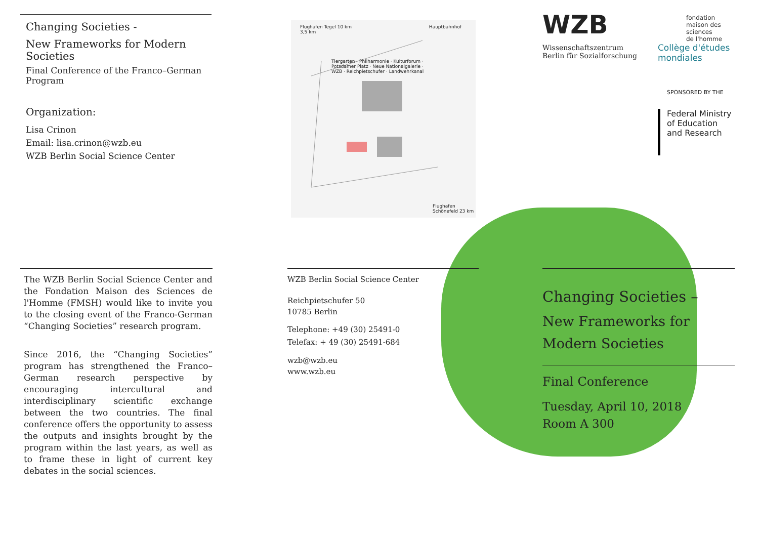Changing Societies -
New Frameworks for Modern Societies
Final Conference of the Franco–German Program
Organization:
Lisa Crinon
Email: lisa.crinon@wzb.eu
WZB Berlin Social Science Center
The WZB Berlin Social Science Center and the Fondation Maison des Sciences de l'Homme (FMSH) would like to invite you to the closing event of the Franco-German “Changing Societies” research program.
Since 2016, the “Changing Societies” program has strengthened the Franco–German research perspective by encouraging intercultural and interdisciplinary scientific exchange between the two countries. The final conference offers the opportunity to assess the outputs and insights brought by the program within the last years, as well as to frame these in light of current key debates in the social sciences.
Flughafen Tegel 10 km Hauptbahnhof 3,5 km
Tiergarten · Philharmonie · Kulturforum · Potsdamer Platz · Neue Nationalgalerie · WZB · Reichpietschufer · Landwehrkanal
Flughafen Schönefeld 23 km
WZB
Wissenschaftszentrum Berlin für Sozialforschung
fondation
maison des
sciences
de l'homme
Collège d'études
mondiales
SPONSORED BY THE
Federal Ministry
of Education
and Research
WZB Berlin Social Science Center
Reichpietschufer 50
10785 Berlin
Telephone: +49 (30) 25491-0
Telefax: + 49 (30) 25491-684
wzb@wzb.eu
www.wzb.eu
Changing Societies –
New Frameworks for
Modern Societies
Final Conference
Tuesday, April 10, 2018
Room A 300